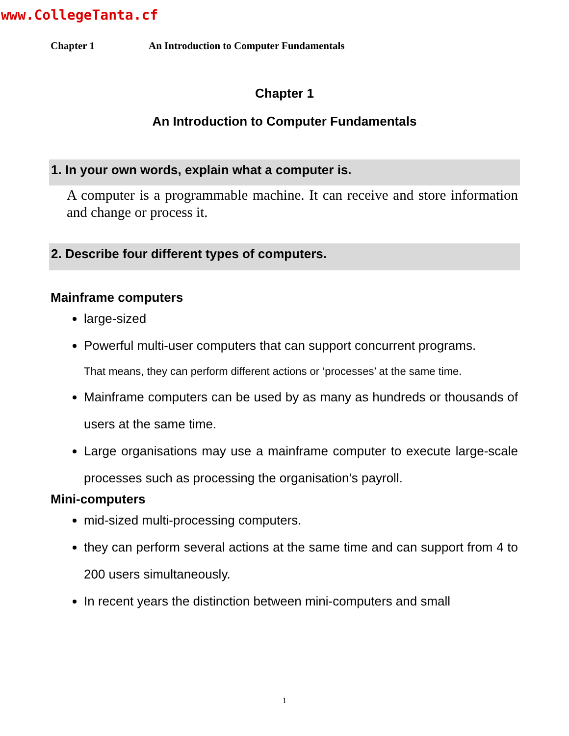www.CollegeTanta.cf
Chapter 1 An Introduction to Computer Fundamentals
Chapter 1
An Introduction to Computer Fundamentals
1. In your own words, explain what a computer is.
A computer is a programmable machine. It can receive and store information and change or process it.
2. Describe four different types of computers.
Mainframe computers
large-sized
Powerful multi-user computers that can support concurrent programs.
That means, they can perform different actions or ‘processes’ at the same time.
Mainframe computers can be used by as many as hundreds or thousands of users at the same time.
Large organisations may use a mainframe computer to execute large-scale processes such as processing the organisation’s payroll.
Mini-computers
mid-sized multi-processing computers.
they can perform several actions at the same time and can support from 4 to 200 users simultaneously.
In recent years the distinction between mini-computers and small
1